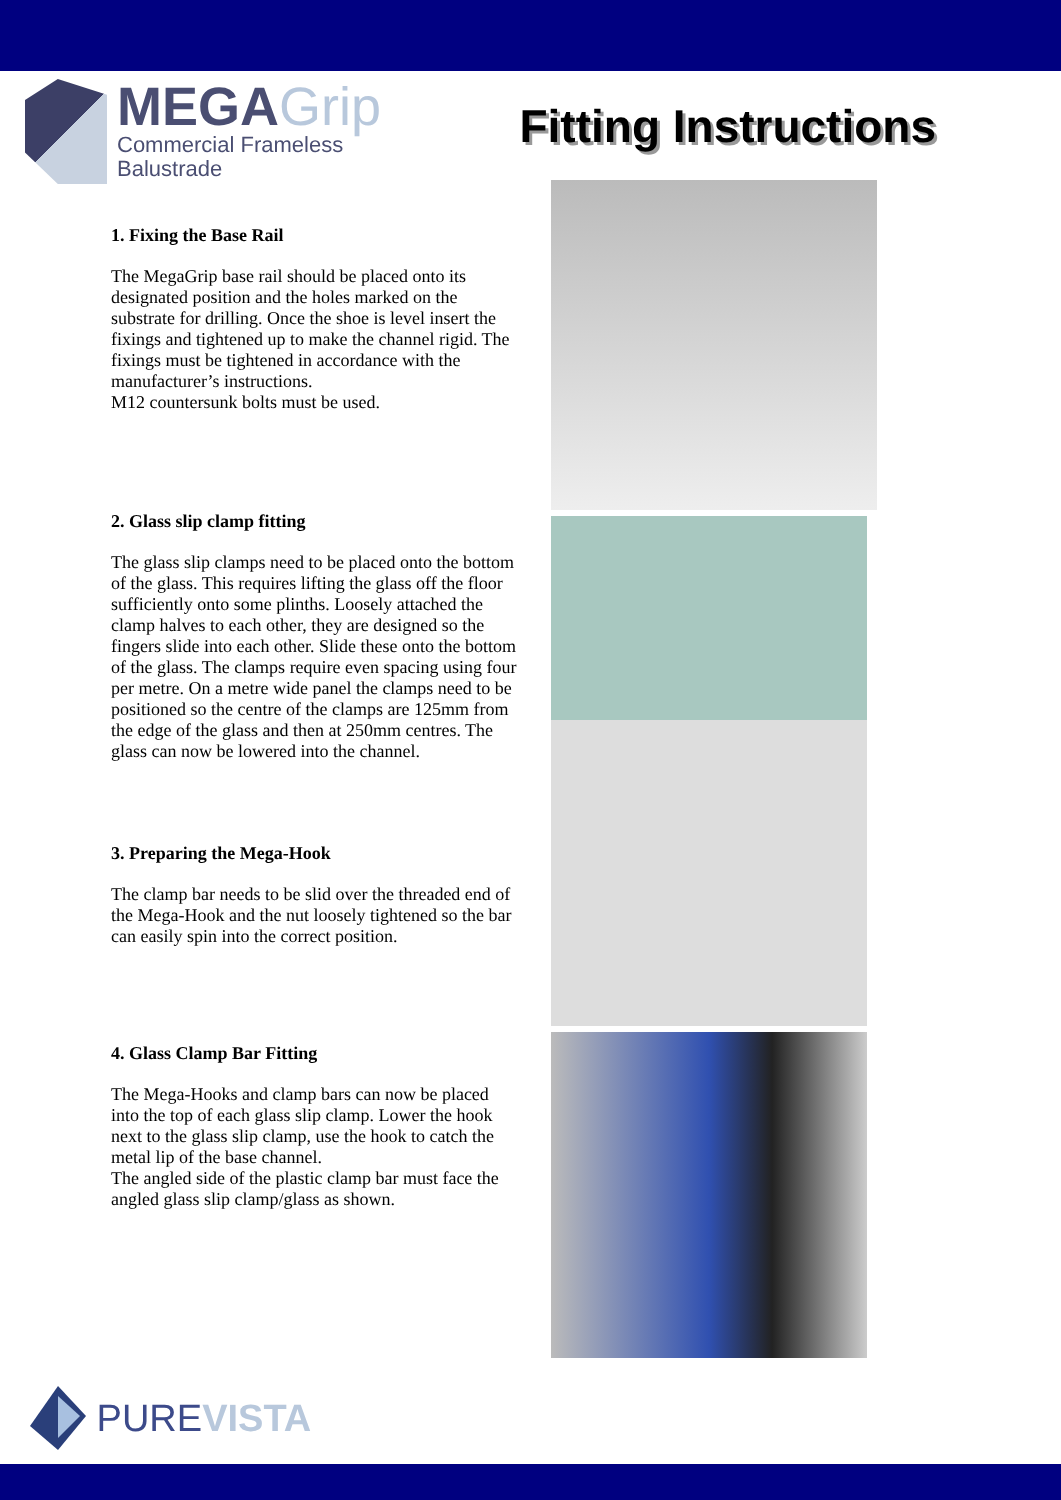MEGAGrip
Commercial Frameless
Balustrade
Fitting Instructions
1. Fixing the Base Rail
The MegaGrip base rail should be placed onto its designated position and the holes marked on the substrate for drilling. Once the shoe is level insert the fixings and tightened up to make the channel rigid. The fixings must be tightened in accordance with the manufacturer’s instructions.
M12 countersunk bolts must be used.
2. Glass slip clamp fitting
The glass slip clamps need to be placed onto the bottom of the glass. This requires lifting the glass off the floor sufficiently onto some plinths. Loosely attached the clamp halves to each other, they are designed so the fingers slide into each other. Slide these onto the bottom of the glass. The clamps require even spacing using four per metre. On a metre wide panel the clamps need to be positioned so the centre of the clamps are 125mm from the edge of the glass and then at 250mm centres. The glass can now be lowered into the channel.
3. Preparing the Mega-Hook
The clamp bar needs to be slid over the threaded end of the Mega-Hook and the nut loosely tightened so the bar can easily spin into the correct position.
4. Glass Clamp Bar Fitting
The Mega-Hooks and clamp bars can now be placed into the top of each glass slip clamp. Lower the hook next to the glass slip clamp, use the hook to catch the metal lip of the base channel.
The angled side of the plastic clamp bar must face the angled glass slip clamp/glass as shown.
PURE VISTA